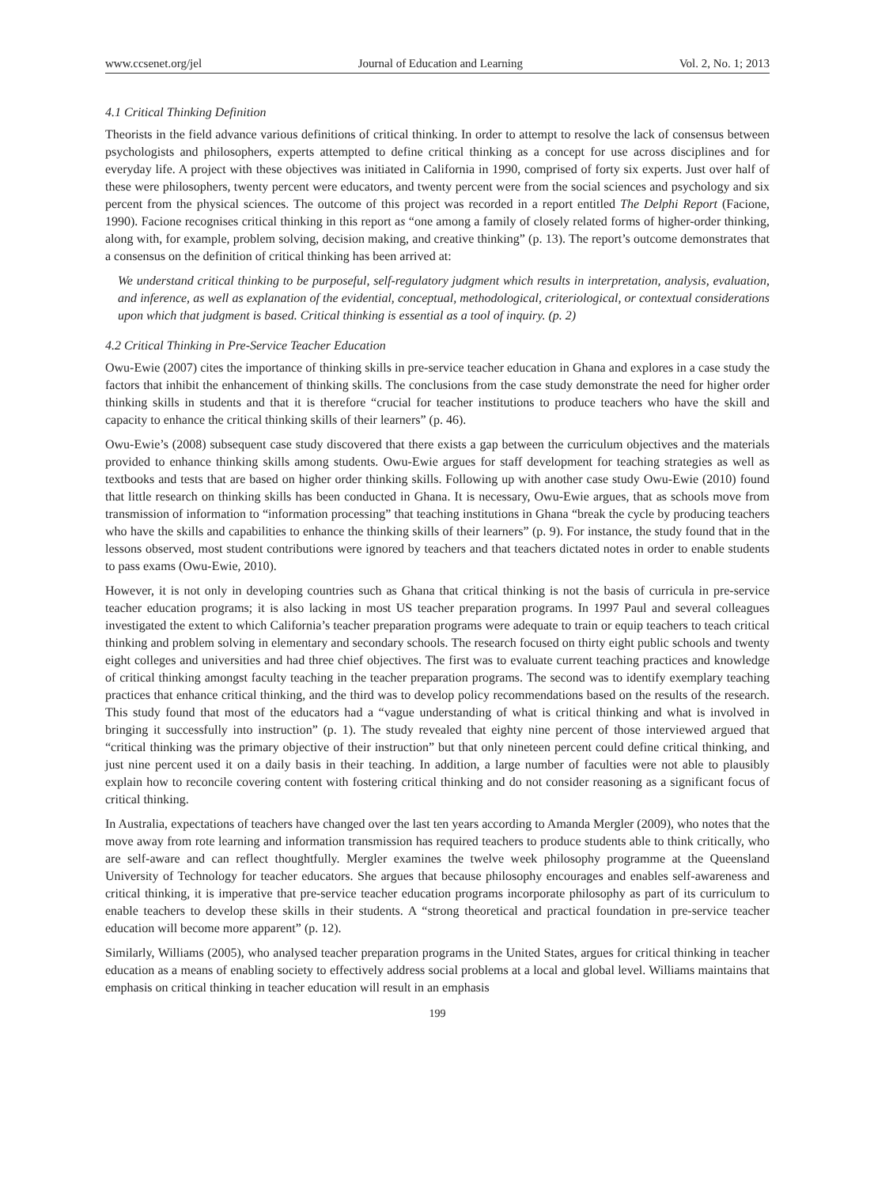www.ccsenet.org/jel Journal of Education and Learning Vol. 2, No. 1; 2013
4.1 Critical Thinking Definition
Theorists in the field advance various definitions of critical thinking. In order to attempt to resolve the lack of consensus between psychologists and philosophers, experts attempted to define critical thinking as a concept for use across disciplines and for everyday life. A project with these objectives was initiated in California in 1990, comprised of forty six experts. Just over half of these were philosophers, twenty percent were educators, and twenty percent were from the social sciences and psychology and six percent from the physical sciences. The outcome of this project was recorded in a report entitled The Delphi Report (Facione, 1990). Facione recognises critical thinking in this report as “one among a family of closely related forms of higher-order thinking, along with, for example, problem solving, decision making, and creative thinking” (p. 13). The report’s outcome demonstrates that a consensus on the definition of critical thinking has been arrived at:
We understand critical thinking to be purposeful, self-regulatory judgment which results in interpretation, analysis, evaluation, and inference, as well as explanation of the evidential, conceptual, methodological, criteriological, or contextual considerations upon which that judgment is based. Critical thinking is essential as a tool of inquiry. (p. 2)
4.2 Critical Thinking in Pre-Service Teacher Education
Owu-Ewie (2007) cites the importance of thinking skills in pre-service teacher education in Ghana and explores in a case study the factors that inhibit the enhancement of thinking skills. The conclusions from the case study demonstrate the need for higher order thinking skills in students and that it is therefore “crucial for teacher institutions to produce teachers who have the skill and capacity to enhance the critical thinking skills of their learners” (p. 46).
Owu-Ewie’s (2008) subsequent case study discovered that there exists a gap between the curriculum objectives and the materials provided to enhance thinking skills among students. Owu-Ewie argues for staff development for teaching strategies as well as textbooks and tests that are based on higher order thinking skills. Following up with another case study Owu-Ewie (2010) found that little research on thinking skills has been conducted in Ghana. It is necessary, Owu-Ewie argues, that as schools move from transmission of information to “information processing” that teaching institutions in Ghana “break the cycle by producing teachers who have the skills and capabilities to enhance the thinking skills of their learners” (p. 9). For instance, the study found that in the lessons observed, most student contributions were ignored by teachers and that teachers dictated notes in order to enable students to pass exams (Owu-Ewie, 2010).
However, it is not only in developing countries such as Ghana that critical thinking is not the basis of curricula in pre-service teacher education programs; it is also lacking in most US teacher preparation programs. In 1997 Paul and several colleagues investigated the extent to which California’s teacher preparation programs were adequate to train or equip teachers to teach critical thinking and problem solving in elementary and secondary schools. The research focused on thirty eight public schools and twenty eight colleges and universities and had three chief objectives. The first was to evaluate current teaching practices and knowledge of critical thinking amongst faculty teaching in the teacher preparation programs. The second was to identify exemplary teaching practices that enhance critical thinking, and the third was to develop policy recommendations based on the results of the research. This study found that most of the educators had a “vague understanding of what is critical thinking and what is involved in bringing it successfully into instruction” (p. 1). The study revealed that eighty nine percent of those interviewed argued that “critical thinking was the primary objective of their instruction” but that only nineteen percent could define critical thinking, and just nine percent used it on a daily basis in their teaching. In addition, a large number of faculties were not able to plausibly explain how to reconcile covering content with fostering critical thinking and do not consider reasoning as a significant focus of critical thinking.
In Australia, expectations of teachers have changed over the last ten years according to Amanda Mergler (2009), who notes that the move away from rote learning and information transmission has required teachers to produce students able to think critically, who are self-aware and can reflect thoughtfully. Mergler examines the twelve week philosophy programme at the Queensland University of Technology for teacher educators. She argues that because philosophy encourages and enables self-awareness and critical thinking, it is imperative that pre-service teacher education programs incorporate philosophy as part of its curriculum to enable teachers to develop these skills in their students. A “strong theoretical and practical foundation in pre-service teacher education will become more apparent” (p. 12).
Similarly, Williams (2005), who analysed teacher preparation programs in the United States, argues for critical thinking in teacher education as a means of enabling society to effectively address social problems at a local and global level. Williams maintains that emphasis on critical thinking in teacher education will result in an emphasis
199